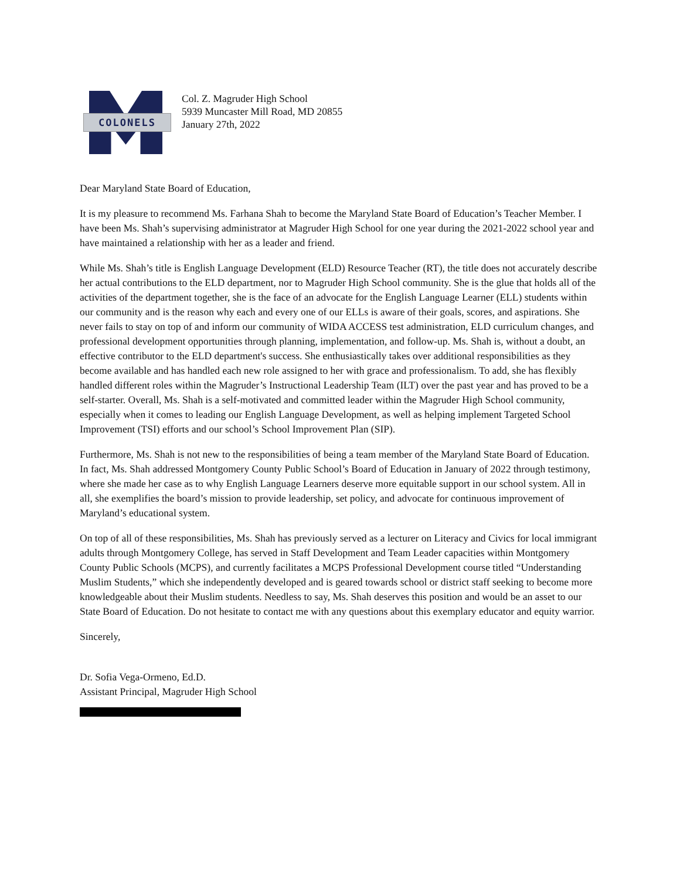COLONELS
Col. Z. Magruder High School
5939 Muncaster Mill Road, MD 20855
January 27th, 2022
Dear Maryland State Board of Education,
It is my pleasure to recommend Ms. Farhana Shah to become the Maryland State Board of Education’s Teacher Member. I have been Ms. Shah’s supervising administrator at Magruder High School for one year during the 2021-2022 school year and have maintained a relationship with her as a leader and friend.
While Ms. Shah’s title is English Language Development (ELD) Resource Teacher (RT), the title does not accurately describe her actual contributions to the ELD department, nor to Magruder High School community. She is the glue that holds all of the activities of the department together, she is the face of an advocate for the English Language Learner (ELL) students within our community and is the reason why each and every one of our ELLs is aware of their goals, scores, and aspirations. She never fails to stay on top of and inform our community of WIDA ACCESS test administration, ELD curriculum changes, and professional development opportunities through planning, implementation, and follow-up. Ms. Shah is, without a doubt, an effective contributor to the ELD department's success. She enthusiastically takes over additional responsibilities as they become available and has handled each new role assigned to her with grace and professionalism. To add, she has flexibly handled different roles within the Magruder’s Instructional Leadership Team (ILT) over the past year and has proved to be a self-starter. Overall, Ms. Shah is a self-motivated and committed leader within the Magruder High School community, especially when it comes to leading our English Language Development, as well as helping implement Targeted School Improvement (TSI) efforts and our school’s School Improvement Plan (SIP).
Furthermore, Ms. Shah is not new to the responsibilities of being a team member of the Maryland State Board of Education. In fact, Ms. Shah addressed Montgomery County Public School’s Board of Education in January of 2022 through testimony, where she made her case as to why English Language Learners deserve more equitable support in our school system. All in all, she exemplifies the board’s mission to provide leadership, set policy, and advocate for continuous improvement of Maryland’s educational system.
On top of all of these responsibilities, Ms. Shah has previously served as a lecturer on Literacy and Civics for local immigrant adults through Montgomery College, has served in Staff Development and Team Leader capacities within Montgomery County Public Schools (MCPS), and currently facilitates a MCPS Professional Development course titled “Understanding Muslim Students,” which she independently developed and is geared towards school or district staff seeking to become more knowledgeable about their Muslim students. Needless to say, Ms. Shah deserves this position and would be an asset to our State Board of Education. Do not hesitate to contact me with any questions about this exemplary educator and equity warrior.
Sincerely,
Dr. Sofia Vega-Ormeno, Ed.D.
Assistant Principal, Magruder High School